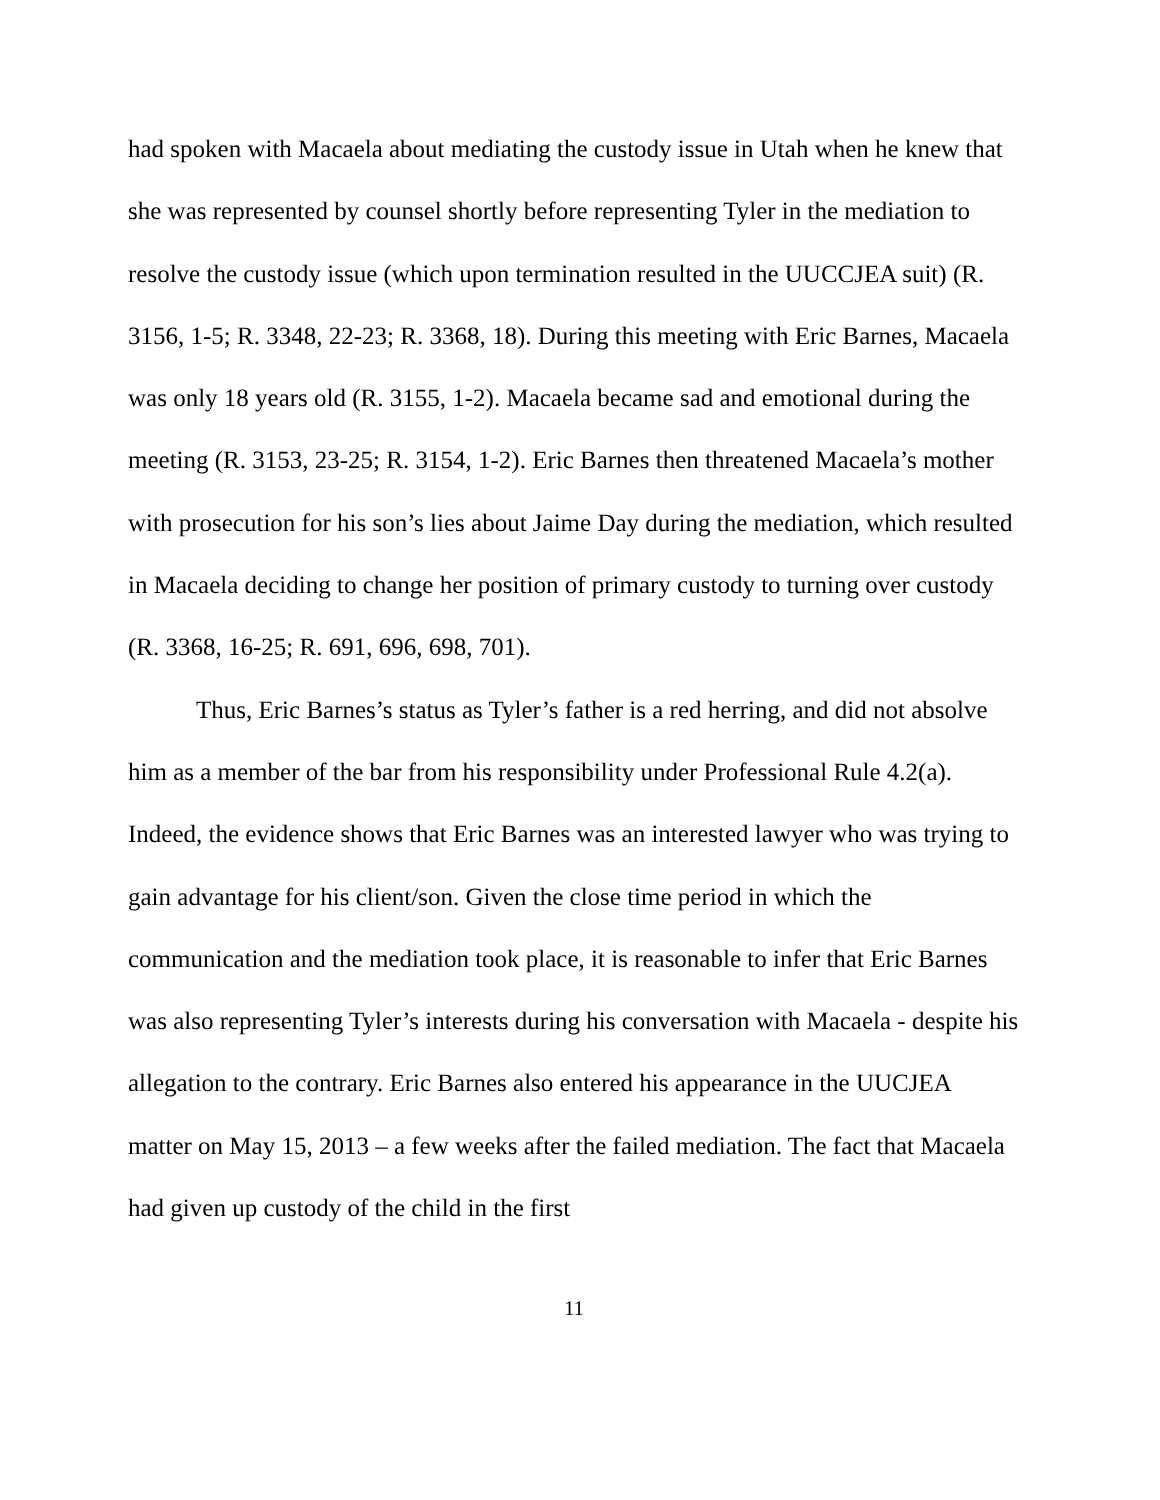had spoken with Macaela about mediating the custody issue in Utah when he knew that she was represented by counsel shortly before representing Tyler in the mediation to resolve the custody issue (which upon termination resulted in the UUCCJEA suit) (R. 3156, 1-5; R. 3348, 22-23; R. 3368, 18). During this meeting with Eric Barnes, Macaela was only 18 years old (R. 3155, 1-2). Macaela became sad and emotional during the meeting (R. 3153, 23-25; R. 3154, 1-2). Eric Barnes then threatened Macaela’s mother with prosecution for his son’s lies about Jaime Day during the mediation, which resulted in Macaela deciding to change her position of primary custody to turning over custody (R. 3368, 16-25; R. 691, 696, 698, 701).
Thus, Eric Barnes’s status as Tyler’s father is a red herring, and did not absolve him as a member of the bar from his responsibility under Professional Rule 4.2(a). Indeed, the evidence shows that Eric Barnes was an interested lawyer who was trying to gain advantage for his client/son. Given the close time period in which the communication and the mediation took place, it is reasonable to infer that Eric Barnes was also representing Tyler’s interests during his conversation with Macaela - despite his allegation to the contrary. Eric Barnes also entered his appearance in the UUCJEA matter on May 15, 2013 – a few weeks after the failed mediation. The fact that Macaela had given up custody of the child in the first
11